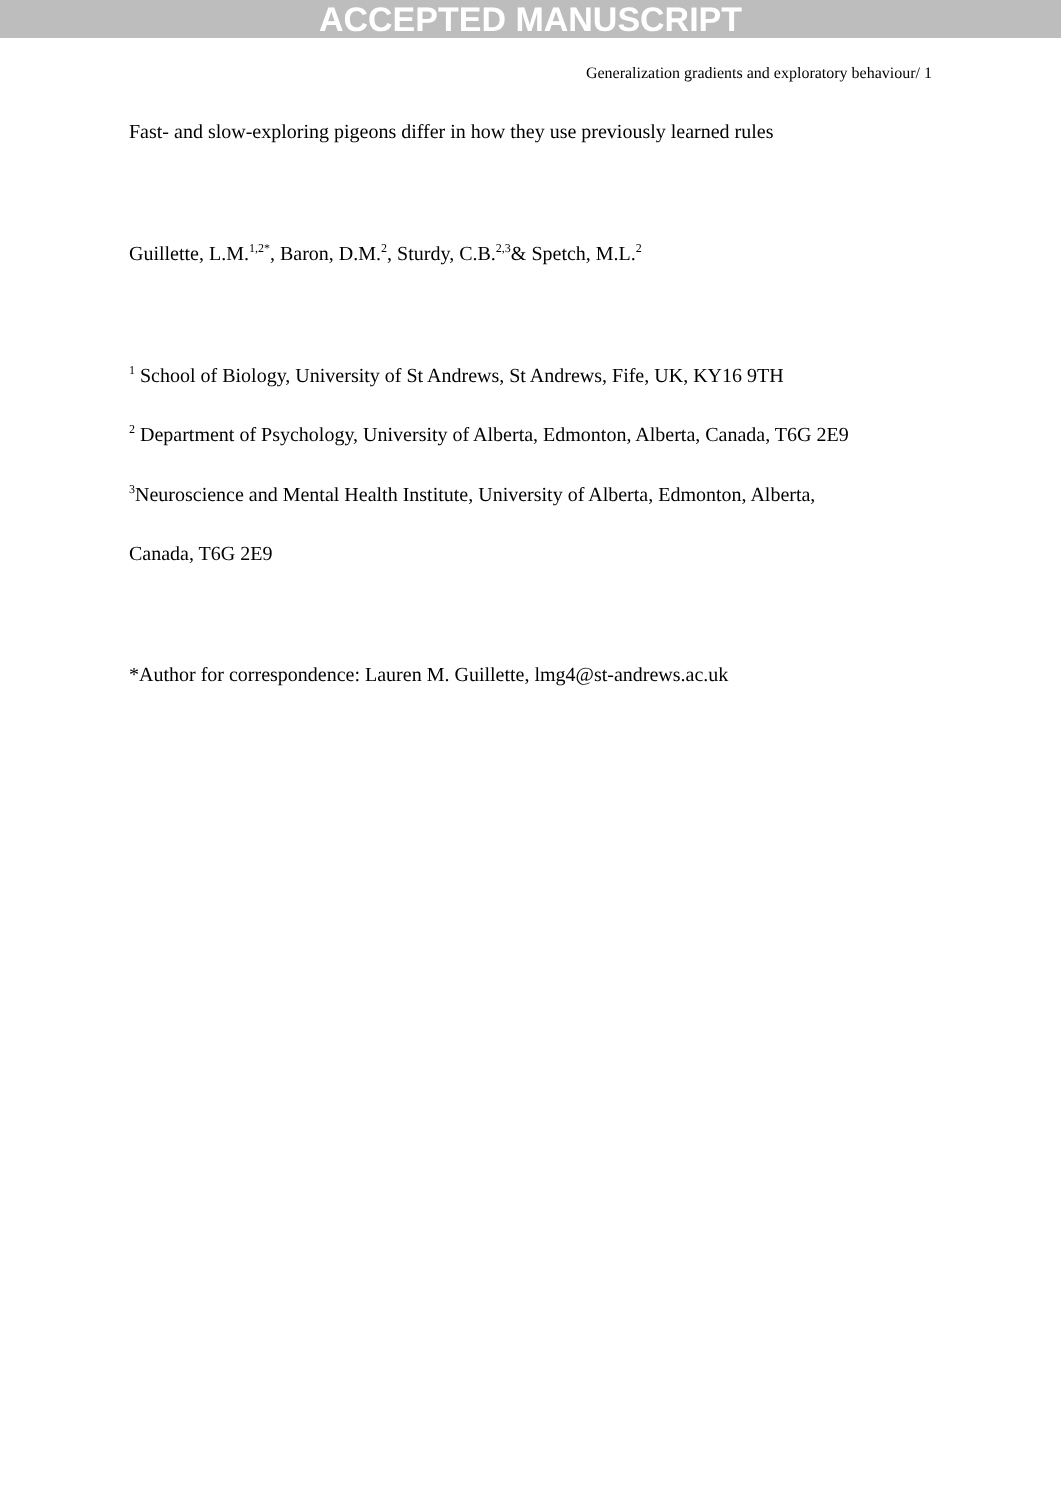ACCEPTED MANUSCRIPT
Generalization gradients and exploratory behaviour/ 1
Fast- and slow-exploring pigeons differ in how they use previously learned rules
Guillette, L.M.<sup>1,2*</sup>, Baron, D.M.<sup>2</sup>, Sturdy, C.B.<sup>2,3</sup>& Spetch, M.L.<sup>2</sup>
<sup>1</sup> School of Biology, University of St Andrews, St Andrews, Fife, UK, KY16 9TH
<sup>2</sup> Department of Psychology, University of Alberta, Edmonton, Alberta, Canada, T6G 2E9
<sup>3</sup> Neuroscience and Mental Health Institute, University of Alberta, Edmonton, Alberta,
Canada, T6G 2E9
*Author for correspondence: Lauren M. Guillette, lmg4@st-andrews.ac.uk